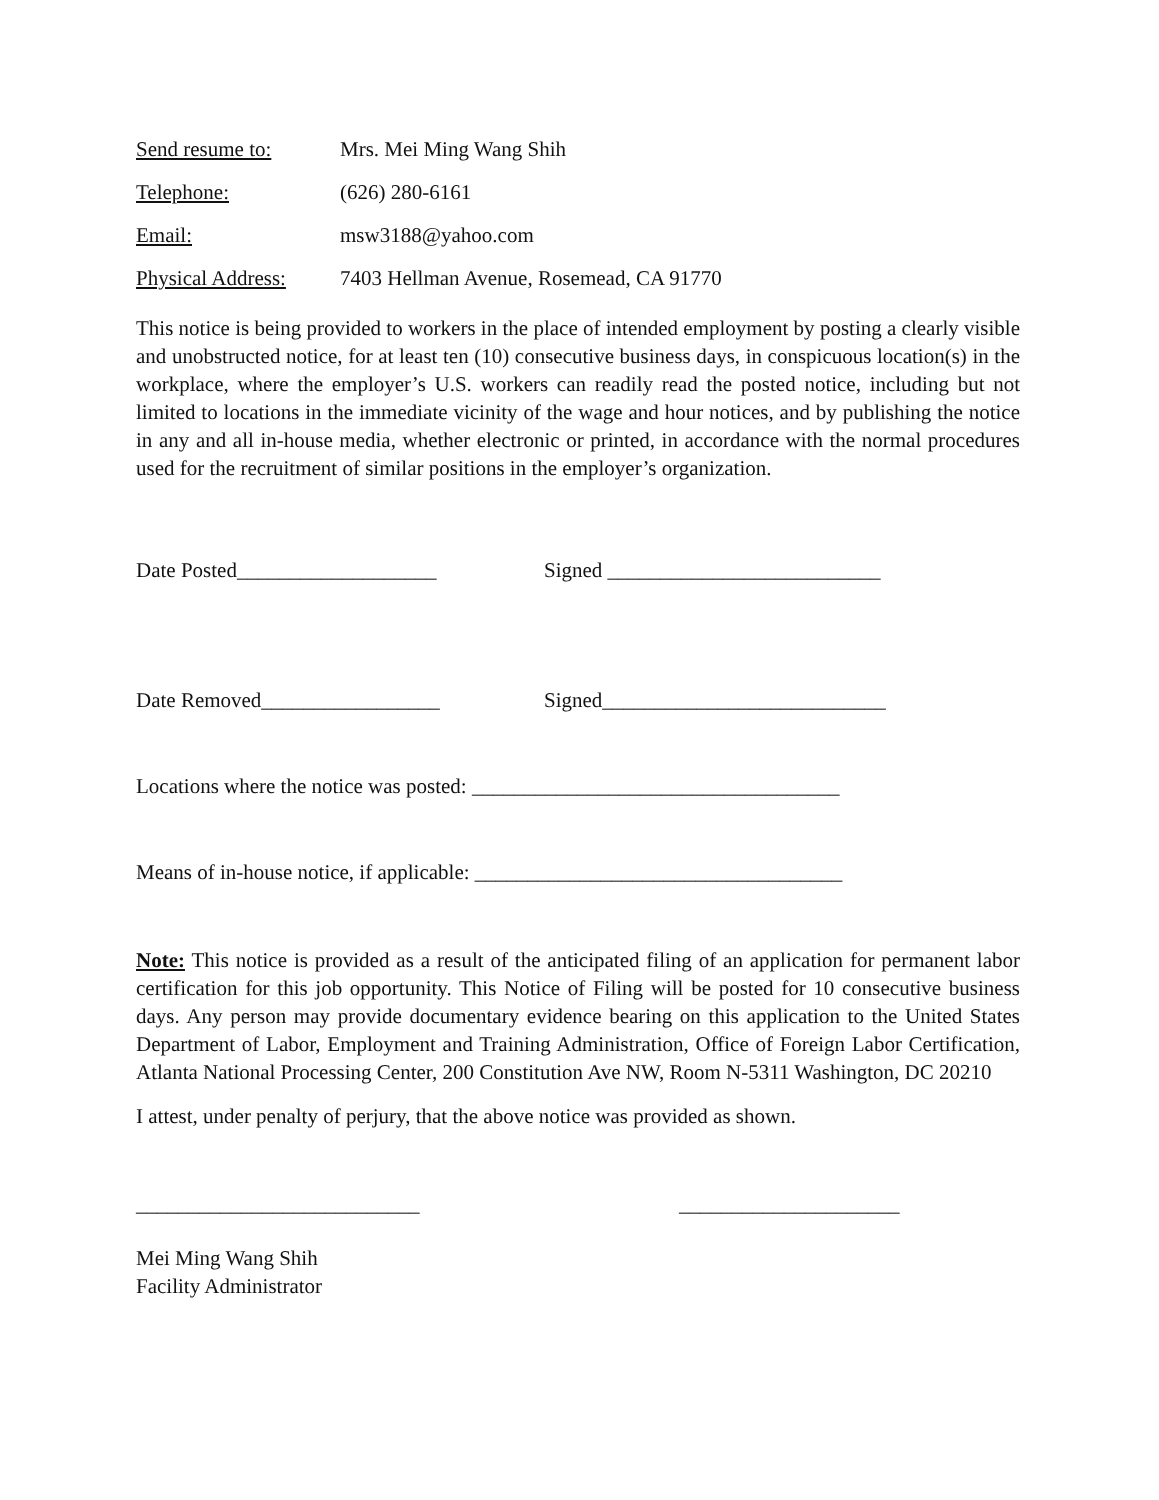Send resume to: Mrs. Mei Ming Wang Shih
Telephone: (626) 280-6161
Email: msw3188@yahoo.com
Physical Address: 7403 Hellman Avenue, Rosemead, CA 91770
This notice is being provided to workers in the place of intended employment by posting a clearly visible and unobstructed notice, for at least ten (10) consecutive business days, in conspicuous location(s) in the workplace, where the employer’s U.S. workers can readily read the posted notice, including but not limited to locations in the immediate vicinity of the wage and hour notices, and by publishing the notice in any and all in-house media, whether electronic or printed, in accordance with the normal procedures used for the recruitment of similar positions in the employer’s organization.
Date Posted___________________ Signed __________________________
Date Removed_________________ Signed___________________________
Locations where the notice was posted: ___________________________________
Means of in-house notice, if applicable: ___________________________________
Note: This notice is provided as a result of the anticipated filing of an application for permanent labor certification for this job opportunity. This Notice of Filing will be posted for 10 consecutive business days. Any person may provide documentary evidence bearing on this application to the United States Department of Labor, Employment and Training Administration, Office of Foreign Labor Certification, Atlanta National Processing Center, 200 Constitution Ave NW, Room N-5311 Washington, DC 20210
I attest, under penalty of perjury, that the above notice was provided as shown.
___________________________ _____________________
Mei Ming Wang Shih
Facility Administrator